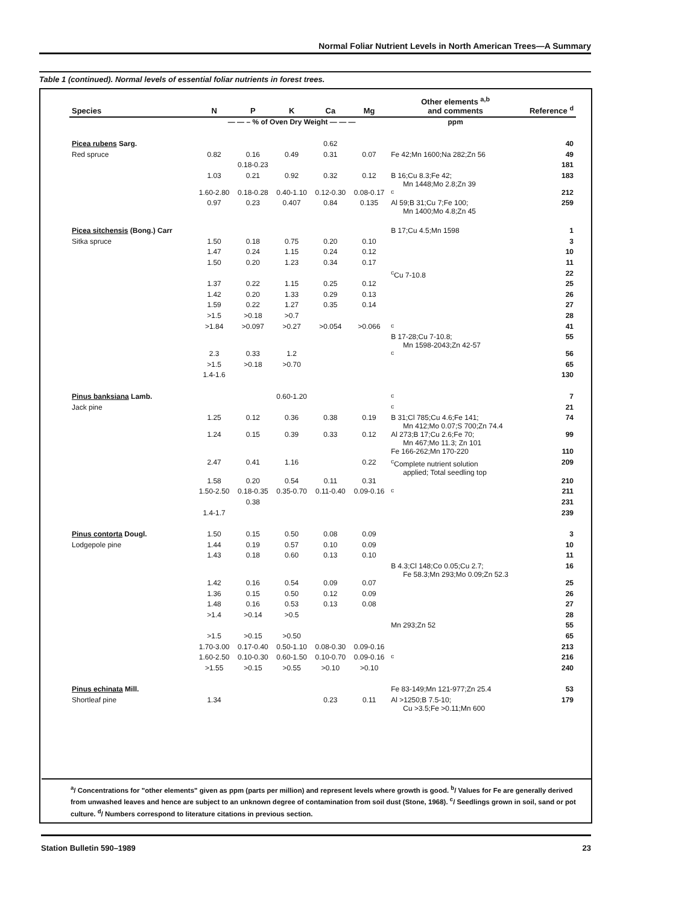Normal Foliar Nutrient Levels in North American Trees—A Summary
Table 1 (continued). Normal levels of essential foliar nutrients in forest trees.
| Species | N | P | K | Ca | Mg | Other elements <sup>a,b</sup> and comments | Reference <sup>d</sup> |
| --- | --- | --- | --- | --- | --- | --- | --- |
| | — — – % of Oven Dry Weight — — — | | | | | ppm | |
| Picea rubens Sarg. | | | | 0.62 | | | 40 |
| Red spruce | 0.82 | 0.16 | 0.49 | 0.31 | 0.07 | Fe 42;Mn 1600;Na 282;Zn 56 | 49 |
| | | 0.18-0.23 | | | | | 181 |
| | 1.03 | 0.21 | 0.92 | 0.32 | 0.12 | B 16;Cu 8.3;Fe 42; Mn 1448;Mo 2.8;Zn 39 | 183 |
| | 1.60-2.80 | 0.18-0.28 | 0.40-1.10 | 0.12-0.30 | 0.08-0.17 | <sup>c</sup> | 212 |
| | 0.97 | 0.23 | 0.407 | 0.84 | 0.135 | Al 59;B 31;Cu 7;Fe 100; Mn 1400;Mo 4.8;Zn 45 | 259 |
| Picea sitchensis (Bong.) Carr | | | | | | B 17;Cu 4.5;Mn 1598 | 1 |
| Sitka spruce | 1.50 | 0.18 | 0.75 | 0.20 | 0.10 | | 3 |
| | 1.47 | 0.24 | 1.15 | 0.24 | 0.12 | | 10 |
| | 1.50 | 0.20 | 1.23 | 0.34 | 0.17 | | 11 |
| | | | | | | <sup>c</sup> Cu 7-10.8 | 22 |
| | 1.37 | 0.22 | 1.15 | 0.25 | 0.12 | | 25 |
| | 1.42 | 0.20 | 1.33 | 0.29 | 0.13 | | 26 |
| | 1.59 | 0.22 | 1.27 | 0.35 | 0.14 | | 27 |
| | >1.5 | >0.18 | >0.7 | | | | 28 |
| | >1.84 | >0.097 | >0.27 | >0.054 | >0.066 | <sup>c</sup> | 41 |
| | | | | | | B 17-28;Cu 7-10.8; Mn 1598-2043;Zn 42-57 | 55 |
| | 2.3 | 0.33 | 1.2 | | | <sup>c</sup> | 56 |
| | >1.5 | >0.18 | >0.70 | | | | 65 |
| | 1.4-1.6 | | | | | | 130 |
| Pinus banksiana Lamb. | | | 0.60-1.20 | | | <sup>c</sup> | 7 |
| Jack pine | | | | | | <sup>c</sup> | 21 |
| | 1.25 | 0.12 | 0.36 | 0.38 | 0.19 | B 31;Cl 785;Cu 4.6;Fe 141; Mn 412;Mo 0.07;S 700;Zn 74.4 | 74 |
| | 1.24 | 0.15 | 0.39 | 0.33 | 0.12 | Al 273;B 17;Cu 2.6;Fe 70; Mn 467;Mo 11.3; Zn 101 | 99 |
| | | | | | | Fe 166-262;Mn 170-220 | 110 |
| | 2.47 | 0.41 | 1.16 | | 0.22 | <sup>c</sup> Complete nutrient solution applied; Total seedling top | 209 |
| | 1.58 | 0.20 | 0.54 | 0.11 | 0.31 | | 210 |
| | 1.50-2.50 | 0.18-0.35 | 0.35-0.70 | 0.11-0.40 | 0.09-0.16 | <sup>c</sup> | 211 |
| | | 0.38 | | | | | 231 |
| | 1.4-1.7 | | | | | | 239 |
| Pinus contorta Dougl. | 1.50 | 0.15 | 0.50 | 0.08 | 0.09 | | 3 |
| Lodgepole pine | 1.44 | 0.19 | 0.57 | 0.10 | 0.09 | | 10 |
| | 1.43 | 0.18 | 0.60 | 0.13 | 0.10 | | 11 |
| | | | | | | B 4.3;Cl 148;Co 0.05;Cu 2.7; Fe 58.3;Mn 293;Mo 0.09;Zn 52.3 | 16 |
| | 1.42 | 0.16 | 0.54 | 0.09 | 0.07 | | 25 |
| | 1.36 | 0.15 | 0.50 | 0.12 | 0.09 | | 26 |
| | 1.48 | 0.16 | 0.53 | 0.13 | 0.08 | | 27 |
| | >1.4 | >0.14 | >0.5 | | | | 28 |
| | | | | | | Mn 293;Zn 52 | 55 |
| | >1.5 | >0.15 | >0.50 | | | | 65 |
| | 1.70-3.00 | 0.17-0.40 | 0.50-1.10 | 0.08-0.30 | 0.09-0.16 | | 213 |
| | 1.60-2.50 | 0.10-0.30 | 0.60-1.50 | 0.10-0.70 | 0.09-0.16 | <sup>c</sup> | 216 |
| | >1.55 | >0.15 | >0.55 | >0.10 | >0.10 | | 240 |
| Pinus echinata Mill. | | | | | | Fe 83-149;Mn 121-977;Zn 25.4 | 53 |
| Shortleaf pine | 1.34 | | | 0.23 | 0.11 | Al >1250;B 7.5-10; Cu >3.5;Fe >0.11;Mn 600 | 179 |
<sup>a</sup>/ Concentrations for "other elements" given as ppm (parts per million) and represent levels where growth is good. <sup>b</sup>/ Values for Fe are generally derived from unwashed leaves and hence are subject to an unknown degree of contamination from soil dust (Stone, 1968). <sup>c</sup>/ Seedlings grown in soil, sand or pot culture. <sup>d</sup>/ Numbers correspond to literature citations in previous section.
Station Bulletin 590–1989 23